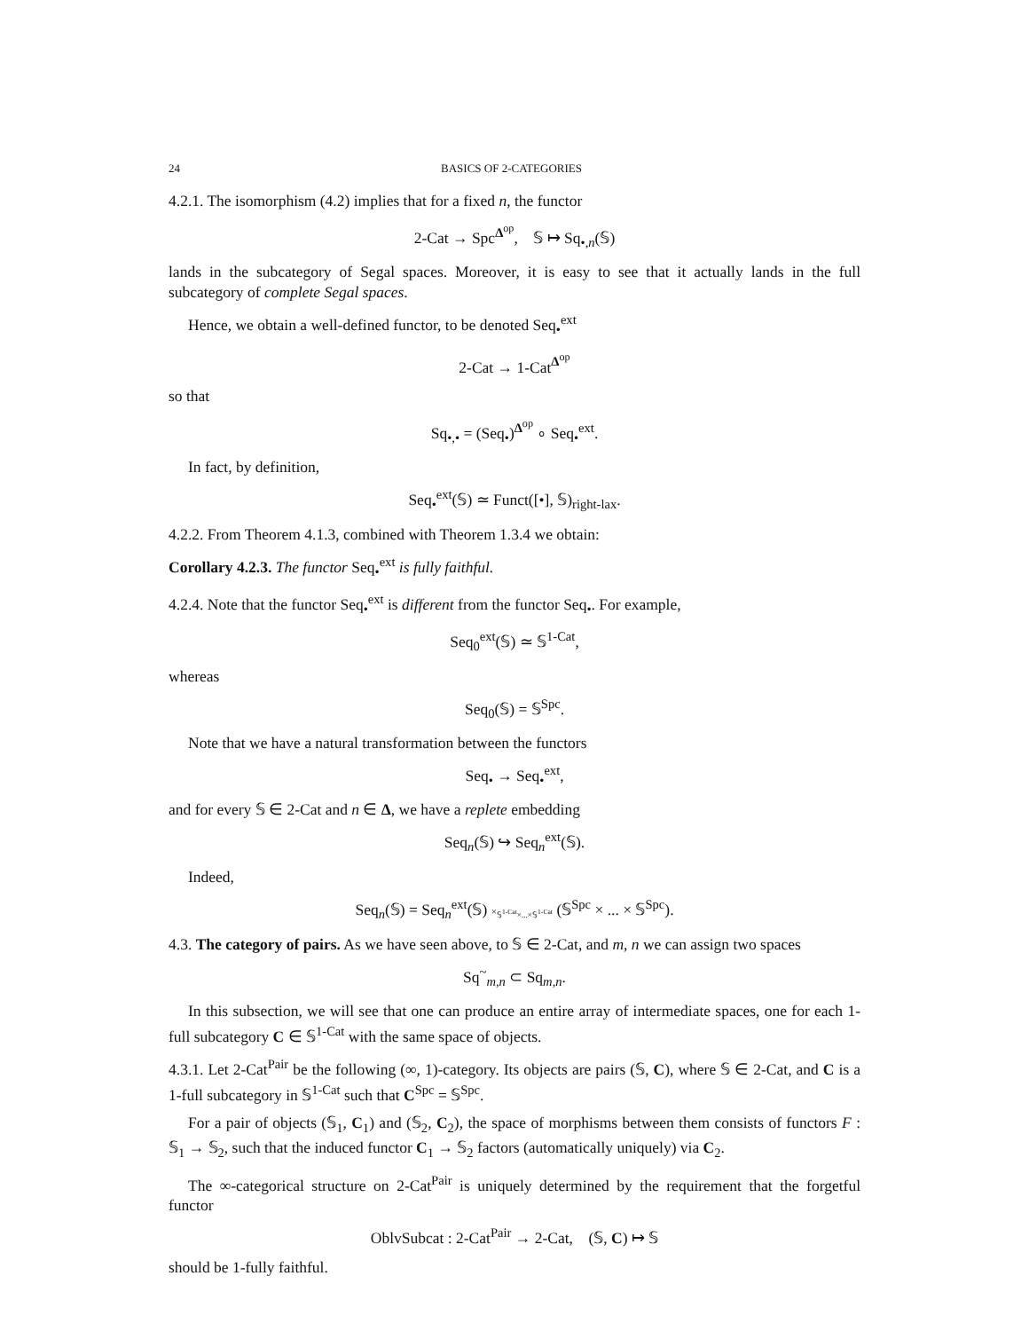24 BASICS OF 2-CATEGORIES
4.2.1. The isomorphism (4.2) implies that for a fixed n, the functor
2-Cat → Spc<sup>Δ<sup>op</sup></sup>, 𝕊 ↦ Sq<sub>•,n</sub>(𝕊)
lands in the subcategory of Segal spaces. Moreover, it is easy to see that it actually lands in the full subcategory of complete Segal spaces.
Hence, we obtain a well-defined functor, to be denoted Seq<sub>•</sub><sup>ext</sup>
2-Cat → 1-Cat<sup>Δ<sup>op</sup></sup>
so that
Sq<sub>•,•</sub> = (Seq<sub>•</sub>)<sup>Δ<sup>op</sup></sup> ∘ Seq<sub>•</sub><sup>ext</sup>.
In fact, by definition,
Seq<sub>•</sub><sup>ext</sup>(𝕊) ≃ Funct([•], 𝕊)<sub>right-lax</sub>.
4.2.2. From Theorem 4.1.3, combined with Theorem 1.3.4 we obtain:
Corollary 4.2.3. The functor Seq<sub>•</sub><sup>ext</sup> is fully faithful.
4.2.4. Note that the functor Seq<sub>•</sub><sup>ext</sup> is different from the functor Seq<sub>•</sub>. For example,
Seq<sub>0</sub><sup>ext</sup>(𝕊) ≃ 𝕊<sup>1-Cat</sup>,
whereas
Seq<sub>0</sub>(𝕊) = 𝕊<sup>Spc</sup>.
Note that we have a natural transformation between the functors
Seq<sub>•</sub> → Seq<sub>•</sub><sup>ext</sup>,
and for every 𝕊 ∈ 2-Cat and n ∈ Δ, we have a replete embedding
Seq<sub>n</sub>(𝕊) ↪ Seq<sub>n</sub><sup>ext</sup>(𝕊).
Indeed,
Seq<sub>n</sub>(𝕊) = Seq<sub>n</sub><sup>ext</sup>(𝕊) ×<sub>𝕊<sup>1-Cat</sup>×...×𝕊<sup>1-Cat</sup></sub> (𝕊<sup>Spc</sup> × ... × 𝕊<sup>Spc</sup>).
4.3. The category of pairs. As we have seen above, to 𝕊 ∈ 2-Cat, and m, n we can assign two spaces
Sq<sup>~</sup><sub>m,n</sub> ⊂ Sq<sub>m,n</sub>.
In this subsection, we will see that one can produce an entire array of intermediate spaces, one for each 1-full subcategory C ∈ 𝕊<sup>1-Cat</sup> with the same space of objects.
4.3.1. Let 2-Cat<sup>Pair</sup> be the following (∞, 1)-category. Its objects are pairs (𝕊, C), where 𝕊 ∈ 2-Cat, and C is a 1-full subcategory in 𝕊<sup>1-Cat</sup> such that C<sup>Spc</sup> = 𝕊<sup>Spc</sup>.
For a pair of objects (𝕊<sub>1</sub>, C<sub>1</sub>) and (𝕊<sub>2</sub>, C<sub>2</sub>), the space of morphisms between them consists of functors F : 𝕊<sub>1</sub> → 𝕊<sub>2</sub>, such that the induced functor C<sub>1</sub> → 𝕊<sub>2</sub> factors (automatically uniquely) via C<sub>2</sub>.
The ∞-categorical structure on 2-Cat<sup>Pair</sup> is uniquely determined by the requirement that the forgetful functor
OblvSubcat : 2-Cat<sup>Pair</sup> → 2-Cat, (𝕊, C) ↦ 𝕊
should be 1-fully faithful.